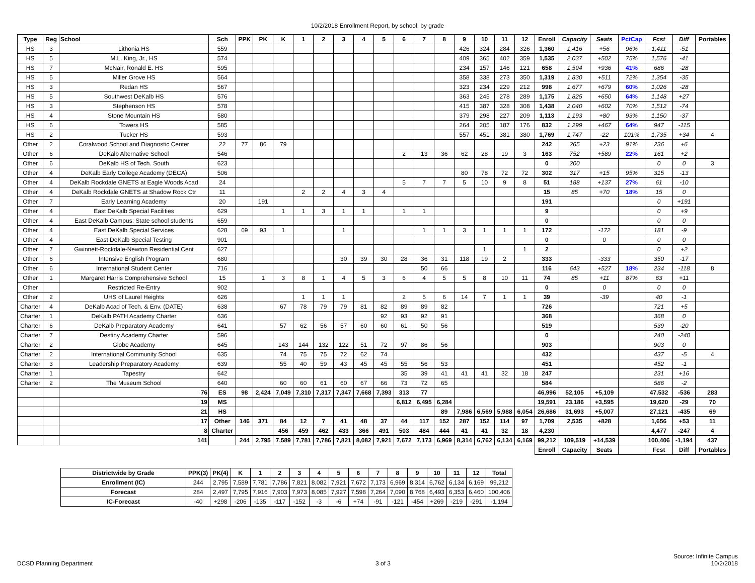10/2/2018 Enrollment Report, by school, by grade
| Type | Reg | School | Sch | PPK | PK | K | 1 | 2 | 3 | 4 | 5 | 6 | 7 | 8 | 9 | 10 | 11 | 12 | Enroll | Capacity | Seats | PctCap | Fcst | Diff | Portables |
| --- | --- | --- | --- | --- | --- | --- | --- | --- | --- | --- | --- | --- | --- | --- | --- | --- | --- | --- | --- | --- | --- | --- | --- | --- | --- |
| HS | 3 | Lithonia HS | 559 | | | | | | | | | | | | 426 | 324 | 284 | 326 | 1,360 | 1,416 | +56 | 96% | 1,411 | -51 | |
| HS | 5 | M.L. King, Jr., HS | 574 | | | | | | | | | | | | 409 | 365 | 402 | 359 | 1,535 | 2,037 | +502 | 75% | 1,576 | -41 | |
| HS | 7 | McNair, Ronald E. HS | 595 | | | | | | | | | | | | 234 | 157 | 146 | 121 | 658 | 1,594 | +936 | 41% | 686 | -28 | |
| HS | 5 | Miller Grove HS | 564 | | | | | | | | | | | | 358 | 338 | 273 | 350 | 1,319 | 1,830 | +511 | 72% | 1,354 | -35 | |
| HS | 3 | Redan HS | 567 | | | | | | | | | | | | 323 | 234 | 229 | 212 | 998 | 1,677 | +679 | 60% | 1,026 | -28 | |
| HS | 5 | Southwest DeKalb HS | 576 | | | | | | | | | | | | 363 | 245 | 278 | 289 | 1,175 | 1,825 | +650 | 64% | 1,148 | +27 | |
| HS | 3 | Stephenson HS | 578 | | | | | | | | | | | | 415 | 387 | 328 | 308 | 1,438 | 2,040 | +602 | 70% | 1,512 | -74 | |
| HS | 4 | Stone Mountain HS | 580 | | | | | | | | | | | | 379 | 298 | 227 | 209 | 1,113 | 1,193 | +80 | 93% | 1,150 | -37 | |
| HS | 6 | Towers HS | 585 | | | | | | | | | | | | 264 | 205 | 187 | 176 | 832 | 1,299 | +467 | 64% | 947 | -115 | |
| HS | 2 | Tucker HS | 593 | | | | | | | | | | | | 557 | 451 | 381 | 380 | 1,769 | 1,747 | -22 | 101% | 1,735 | +34 | 4 |
| Other | 2 | Coralwood School and Diagnostic Center | 22 | 77 | 86 | 79 | | | | | | | | | | | | | 242 | 265 | +23 | 91% | 236 | +6 | |
| Other | 6 | DeKalb Alternative School | 546 | | | | | | | | | 2 | 13 | 36 | 62 | 28 | 19 | 3 | 163 | 752 | +589 | 22% | 161 | +2 | |
| Other | 6 | DeKalb HS of Tech. South | 623 | | | | | | | | | | | | | | | | 0 | 200 | | | 0 | 0 | 3 |
| Other | 4 | DeKalb Early College Academy (DECA) | 506 | | | | | | | | | | | | 80 | 78 | 72 | 72 | 302 | 317 | +15 | 95% | 315 | -13 | |
| Other | 4 | DeKalb Rockdale GNETS at Eagle Woods Acad | 24 | | | | | | | | | 5 | 7 | 7 | 5 | 10 | 9 | 8 | 51 | 188 | +137 | 27% | 61 | -10 | |
| Other | 4 | DeKalb Rockdale GNETS at Shadow Rock Ctr | 11 | | | | 2 | 2 | 4 | 3 | 4 | | | | | | | | 15 | 85 | +70 | 18% | 15 | 0 | |
| Other | 7 | Early Learning Academy | 20 | | 191 | | | | | | | | | | | | | | 191 | | | | 0 | +191 | |
| Other | 4 | East DeKalb Special Facilities | 629 | | | 1 | 1 | 3 | 1 | 1 | | 1 | 1 | | | | | | 9 | | | | 0 | +9 | |
| Other | 4 | East DeKalb Campus: State school students | 659 | | | | | | | | | | | | | | | | 0 | | | | 0 | 0 | |
| Other | 4 | East DeKalb Special Services | 628 | 69 | 93 | 1 | | | 1 | | | | 1 | 1 | 3 | 1 | 1 | 1 | 172 | | -172 | | 181 | -9 | |
| Other | 4 | East DeKalb Special Testing | 901 | | | | | | | | | | | | | | | | 0 | | 0 | | 0 | 0 | |
| Other | 7 | Gwinnett-Rockdale-Newton Residential Cent | 627 | | | | | | | | | | | | | 1 | | 1 | 2 | | | | 0 | +2 | |
| Other | 6 | Intensive English Program | 680 | | | | | | 30 | 39 | 30 | 28 | 36 | 31 | 118 | 19 | 2 | | 333 | | -333 | | 350 | -17 | |
| Other | 6 | International Student Center | 716 | | | | | | | | | | 50 | 66 | | | | | 116 | 643 | +527 | 18% | 234 | -118 | 8 |
| Other | 1 | Margaret Harris Comprehensive School | 15 | | 1 | 3 | 8 | 1 | 4 | 5 | 3 | 6 | 4 | 5 | 5 | 8 | 10 | 11 | 74 | 85 | +11 | 87% | 63 | +11 | |
| Other | | Restricted Re-Entry | 902 | | | | | | | | | | | | | | | | 0 | | 0 | | 0 | 0 | |
| Other | 2 | UHS of Laurel Heights | 626 | | | | 1 | 1 | 1 | | | 2 | 5 | 6 | 14 | 7 | 1 | 1 | 39 | | -39 | | 40 | -1 | |
| Charter | 4 | DeKalb Acad of Tech. & Env. (DATE) | 638 | | | 67 | 78 | 79 | 79 | 81 | 82 | 89 | 89 | 82 | | | | | 726 | | | | 721 | +5 | |
| Charter | 1 | DeKalb PATH Academy Charter | 636 | | | | | | | | 92 | 93 | 92 | 91 | | | | | 368 | | | | 368 | 0 | |
| Charter | 6 | DeKalb Preparatory Academy | 641 | | | 57 | 62 | 56 | 57 | 60 | 60 | 61 | 50 | 56 | | | | | 519 | | | | 539 | -20 | |
| Charter | 7 | Destiny Academy Charter | 596 | | | | | | | | | | | | | | | | 0 | | | | 240 | -240 | |
| Charter | 2 | Globe Academy | 645 | | | 143 | 144 | 132 | 122 | 51 | 72 | 97 | 86 | 56 | | | | | 903 | | | | 903 | 0 | |
| Charter | 2 | International Community School | 635 | | | 74 | 75 | 75 | 72 | 62 | 74 | | | | | | | | 432 | | | | 437 | -5 | 4 |
| Charter | 3 | Leadership Preparatory Academy | 639 | | | 55 | 40 | 59 | 43 | 45 | 45 | 55 | 56 | 53 | | | | | 451 | | | | 452 | -1 | |
| Charter | 1 | Tapestry | 642 | | | | | | | | | 35 | 39 | 41 | 41 | 41 | 32 | 18 | 247 | | | | 231 | +16 | |
| Charter | 2 | The Museum School | 640 | | | 60 | 60 | 61 | 60 | 67 | 66 | 73 | 72 | 65 | | | | | 584 | | | | 586 | -2 | |
| | | 76 | ES | 98 | 2,424 | 7,049 | 7,310 | 7,317 | 7,347 | 7,668 | 7,393 | 313 | 77 | | | | | | 46,996 | 52,105 | +5,109 | | 47,532 | -536 | 283 |
| | | 19 | MS | | | | | | | | | 6,812 | 6,495 | 6,284 | | | | | 19,591 | 23,186 | +3,595 | | 19,620 | -29 | 70 |
| | | 21 | HS | | | | | | | | | | | 89 | 7,986 | 6,569 | 5,988 | 6,054 | 26,686 | 31,693 | +5,007 | | 27,121 | -435 | 69 |
| | | 17 | Other | 146 | 371 | 84 | 12 | 7 | 41 | 48 | 37 | 44 | 117 | 152 | 287 | 152 | 114 | 97 | 1,709 | 2,535 | +828 | | 1,656 | +53 | 11 |
| | | 8 | Charter | | | 456 | 459 | 462 | 433 | 366 | 491 | 503 | 484 | 444 | 41 | 41 | 32 | 18 | 4,230 | | | | 4,477 | -247 | 4 |
| | | 141 | | 244 | 2,795 | 7,589 | 7,781 | 7,786 | 7,821 | 8,082 | 7,921 | 7,672 | 7,173 | 6,969 | 8,314 | 6,762 | 6,134 | 6,169 | 99,212 | 109,519 | +14,539 | | 100,406 | -1,194 | 437 |
| | | | | | | | | | | | | | | | | | | | Enroll | Capacity | Seats | | Fcst | Diff | Portables |
| Districtwide by Grade | PPK(3) | PK(4) | K | 1 | 2 | 3 | 4 | 5 | 6 | 7 | 8 | 9 | 10 | 11 | 12 | Total |
| --- | --- | --- | --- | --- | --- | --- | --- | --- | --- | --- | --- | --- | --- | --- | --- | --- |
| Enrollment (IC) | 244 | 2,795 | 7,589 | 7,781 | 7,786 | 7,821 | 8,082 | 7,921 | 7,672 | 7,173 | 6,969 | 8,314 | 6,762 | 6,134 | 6,169 | 99,212 |
| Forecast | 284 | 2,497 | 7,795 | 7,916 | 7,903 | 7,973 | 8,085 | 7,927 | 7,598 | 7,264 | 7,090 | 8,768 | 6,493 | 6,353 | 6,460 | 100,406 |
| IC-Forecast | -40 | +298 | -206 | -135 | -117 | -152 | -3 | -6 | +74 | -91 | -121 | -454 | +269 | -219 | -291 | -1,194 |
DCSD Planning Department
3 of 3
Source: Infinite Campus
10/2/2018